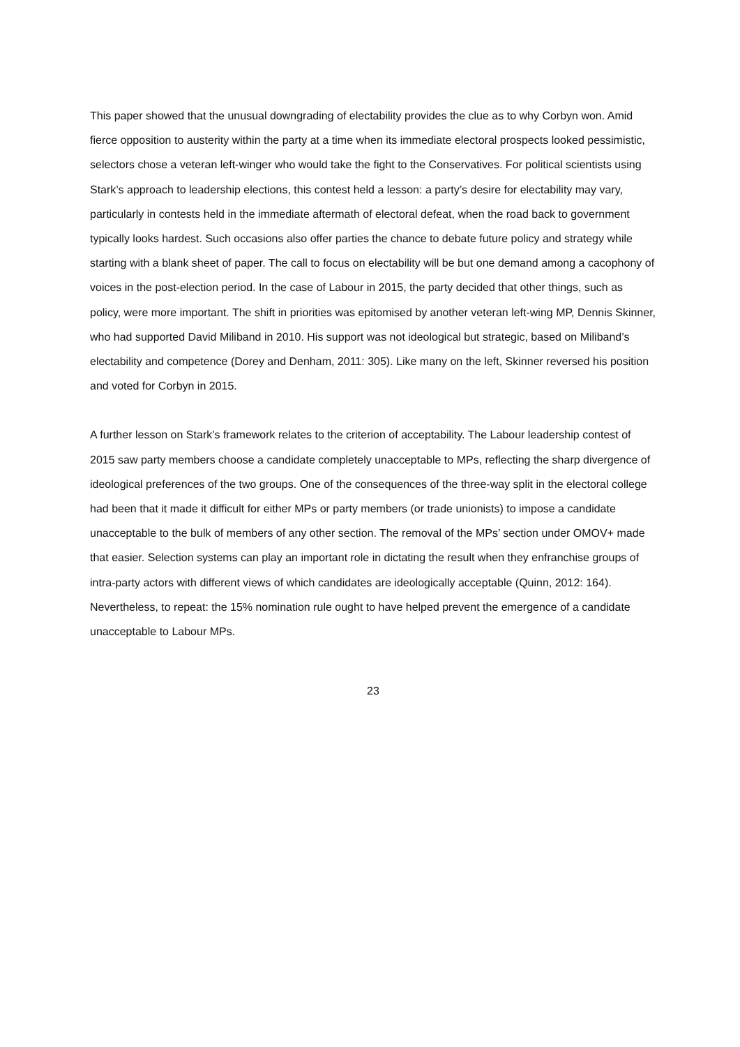This paper showed that the unusual downgrading of electability provides the clue as to why Corbyn won. Amid fierce opposition to austerity within the party at a time when its immediate electoral prospects looked pessimistic, selectors chose a veteran left-winger who would take the fight to the Conservatives. For political scientists using Stark’s approach to leadership elections, this contest held a lesson: a party’s desire for electability may vary, particularly in contests held in the immediate aftermath of electoral defeat, when the road back to government typically looks hardest. Such occasions also offer parties the chance to debate future policy and strategy while starting with a blank sheet of paper. The call to focus on electability will be but one demand among a cacophony of voices in the post-election period. In the case of Labour in 2015, the party decided that other things, such as policy, were more important. The shift in priorities was epitomised by another veteran left-wing MP, Dennis Skinner, who had supported David Miliband in 2010. His support was not ideological but strategic, based on Miliband’s electability and competence (Dorey and Denham, 2011: 305). Like many on the left, Skinner reversed his position and voted for Corbyn in 2015.
A further lesson on Stark’s framework relates to the criterion of acceptability. The Labour leadership contest of 2015 saw party members choose a candidate completely unacceptable to MPs, reflecting the sharp divergence of ideological preferences of the two groups. One of the consequences of the three-way split in the electoral college had been that it made it difficult for either MPs or party members (or trade unionists) to impose a candidate unacceptable to the bulk of members of any other section. The removal of the MPs’ section under OMOV+ made that easier. Selection systems can play an important role in dictating the result when they enfranchise groups of intra-party actors with different views of which candidates are ideologically acceptable (Quinn, 2012: 164). Nevertheless, to repeat: the 15% nomination rule ought to have helped prevent the emergence of a candidate unacceptable to Labour MPs.
23